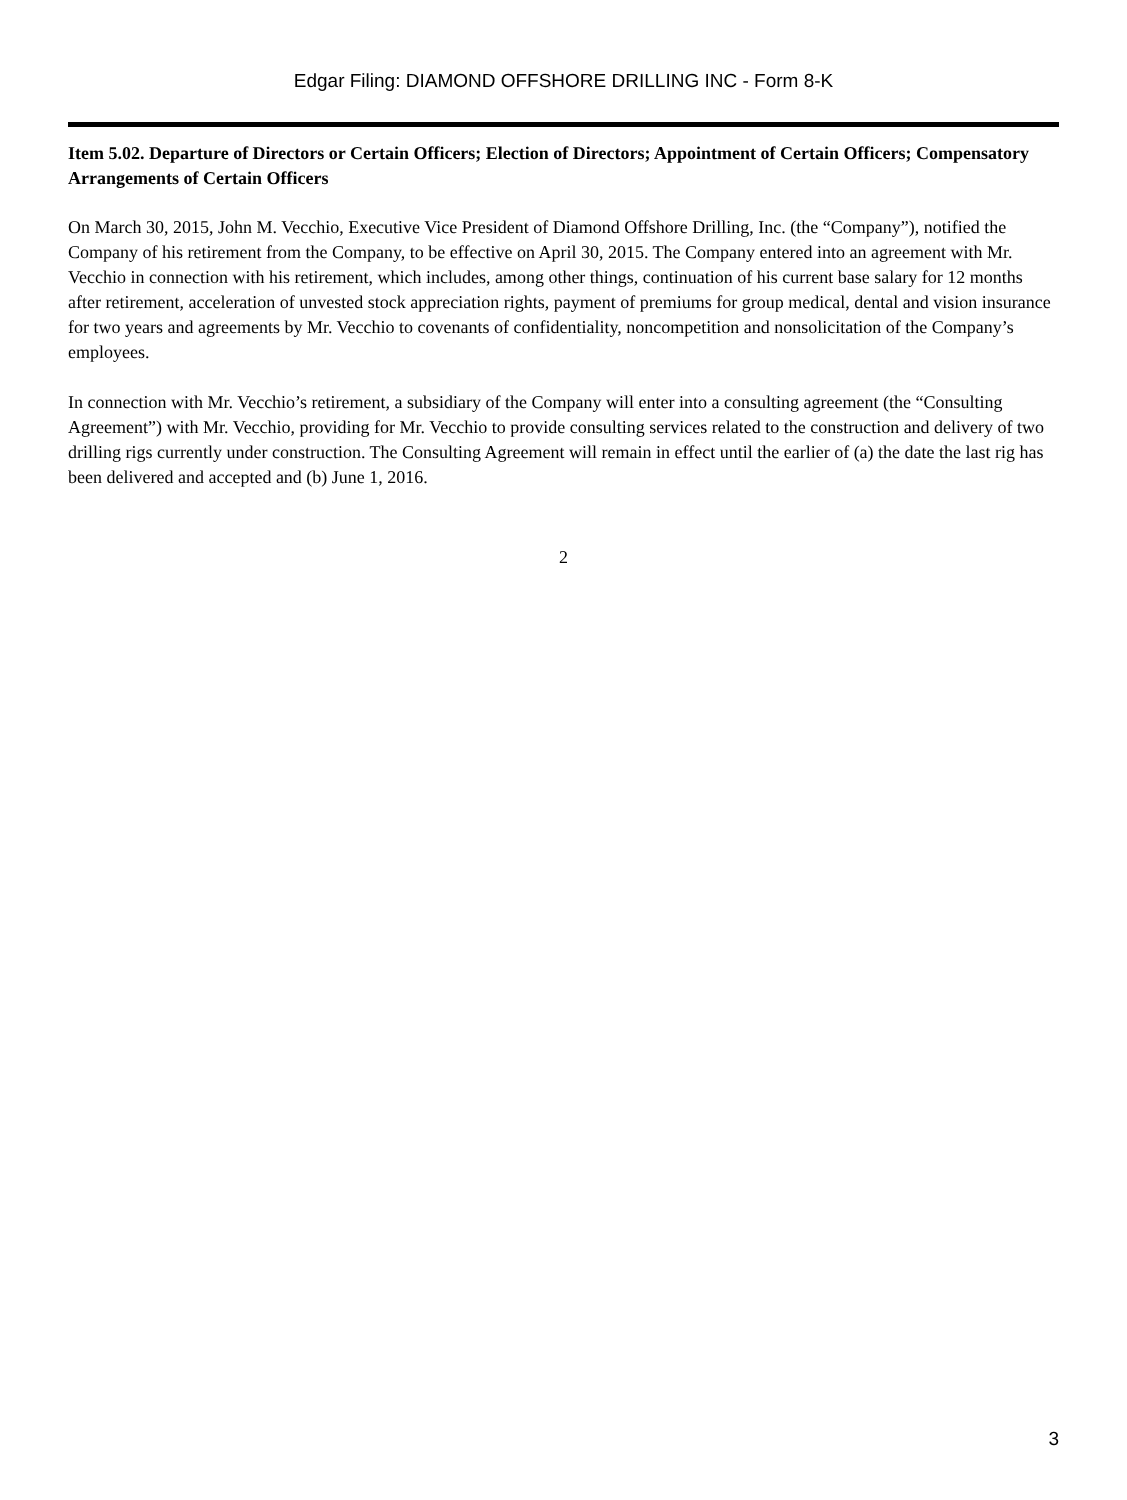Edgar Filing: DIAMOND OFFSHORE DRILLING INC - Form 8-K
Item 5.02. Departure of Directors or Certain Officers; Election of Directors; Appointment of Certain Officers; Compensatory Arrangements of Certain Officers
On March 30, 2015, John M. Vecchio, Executive Vice President of Diamond Offshore Drilling, Inc. (the “Company”), notified the Company of his retirement from the Company, to be effective on April 30, 2015. The Company entered into an agreement with Mr. Vecchio in connection with his retirement, which includes, among other things, continuation of his current base salary for 12 months after retirement, acceleration of unvested stock appreciation rights, payment of premiums for group medical, dental and vision insurance for two years and agreements by Mr. Vecchio to covenants of confidentiality, noncompetition and nonsolicitation of the Company’s employees.
In connection with Mr. Vecchio’s retirement, a subsidiary of the Company will enter into a consulting agreement (the “Consulting Agreement”) with Mr. Vecchio, providing for Mr. Vecchio to provide consulting services related to the construction and delivery of two drilling rigs currently under construction. The Consulting Agreement will remain in effect until the earlier of (a) the date the last rig has been delivered and accepted and (b) June 1, 2016.
2
3